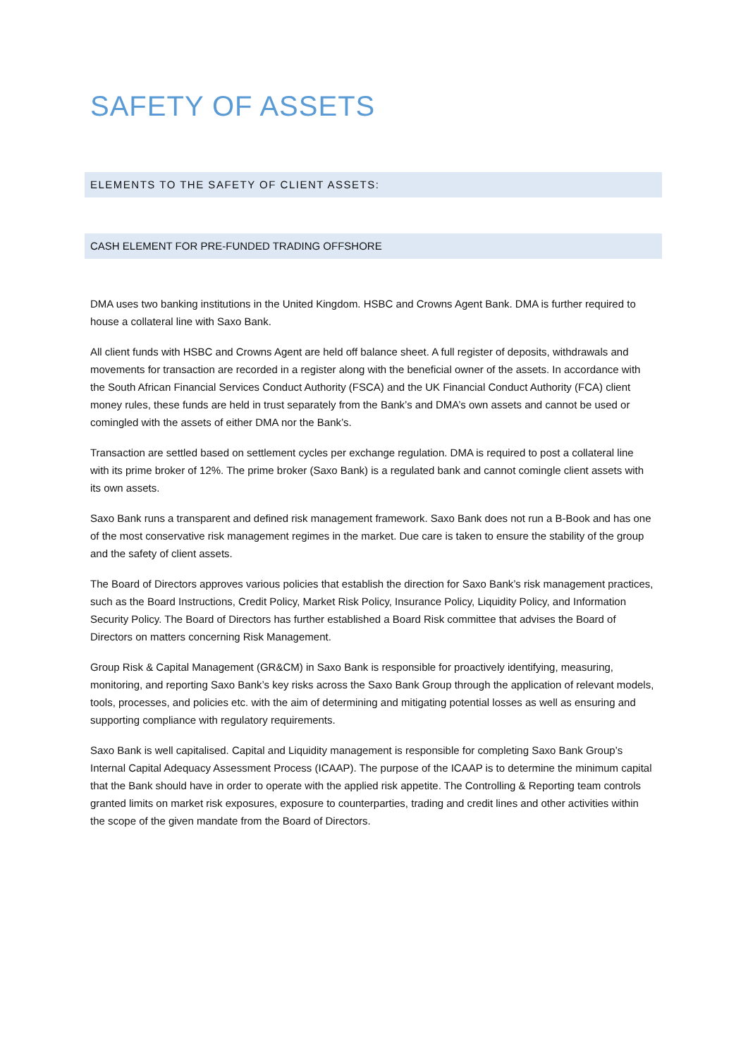SAFETY OF ASSETS
ELEMENTS TO THE SAFETY OF CLIENT ASSETS:
CASH ELEMENT FOR PRE-FUNDED TRADING OFFSHORE
DMA uses two banking institutions in the United Kingdom. HSBC and Crowns Agent Bank. DMA is further required to house a collateral line with Saxo Bank.
All client funds with HSBC and Crowns Agent are held off balance sheet. A full register of deposits, withdrawals and movements for transaction are recorded in a register along with the beneficial owner of the assets. In accordance with the South African Financial Services Conduct Authority (FSCA) and the UK Financial Conduct Authority (FCA) client money rules, these funds are held in trust separately from the Bank’s and DMA’s own assets and cannot be used or comingled with the assets of either DMA nor the Bank’s.
Transaction are settled based on settlement cycles per exchange regulation. DMA is required to post a collateral line with its prime broker of 12%. The prime broker (Saxo Bank) is a regulated bank and cannot comingle client assets with its own assets.
Saxo Bank runs a transparent and defined risk management framework. Saxo Bank does not run a B-Book and has one of the most conservative risk management regimes in the market. Due care is taken to ensure the stability of the group and the safety of client assets.
The Board of Directors approves various policies that establish the direction for Saxo Bank’s risk management practices, such as the Board Instructions, Credit Policy, Market Risk Policy, Insurance Policy, Liquidity Policy, and Information Security Policy. The Board of Directors has further established a Board Risk committee that advises the Board of Directors on matters concerning Risk Management.
Group Risk & Capital Management (GR&CM) in Saxo Bank is responsible for proactively identifying, measuring, monitoring, and reporting Saxo Bank’s key risks across the Saxo Bank Group through the application of relevant models, tools, processes, and policies etc. with the aim of determining and mitigating potential losses as well as ensuring and supporting compliance with regulatory requirements.
Saxo Bank is well capitalised. Capital and Liquidity management is responsible for completing Saxo Bank Group’s Internal Capital Adequacy Assessment Process (ICAAP). The purpose of the ICAAP is to determine the minimum capital that the Bank should have in order to operate with the applied risk appetite. The Controlling & Reporting team controls granted limits on market risk exposures, exposure to counterparties, trading and credit lines and other activities within the scope of the given mandate from the Board of Directors.